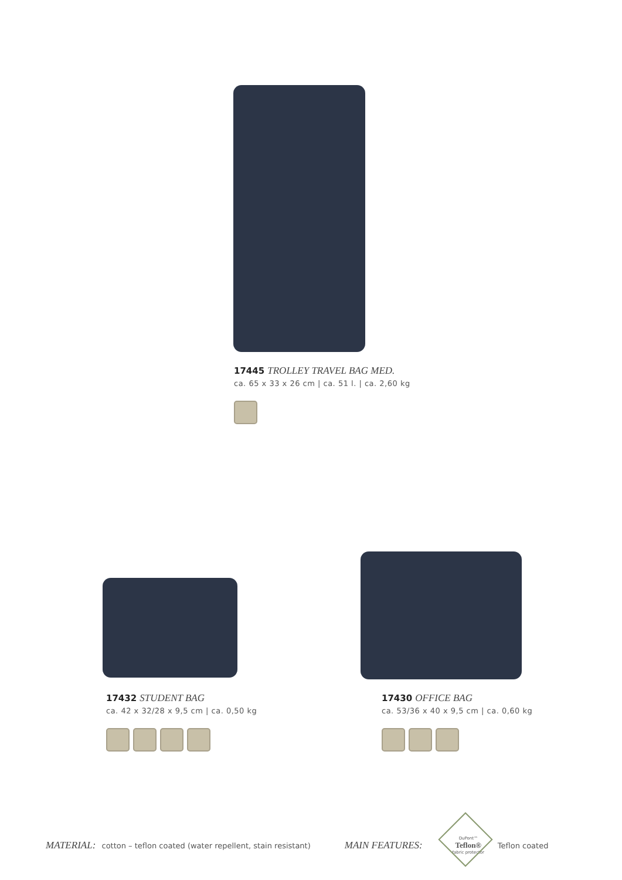17445 TROLLEY TRAVEL BAG MED.
ca. 65 x 33 x 26 cm | ca. 51 l. | ca. 2,60 kg
17432 STUDENT BAG
ca. 42 x 32/28 x 9,5 cm | ca. 0,50 kg
17430 OFFICE BAG
ca. 53/36 x 40 x 9,5 cm | ca. 0,60 kg
MATERIAL: cotton – teflon coated (water repellent, stain resistant) MAIN FEATURES: DuPont™ Teflon® fabric protector Teflon coated